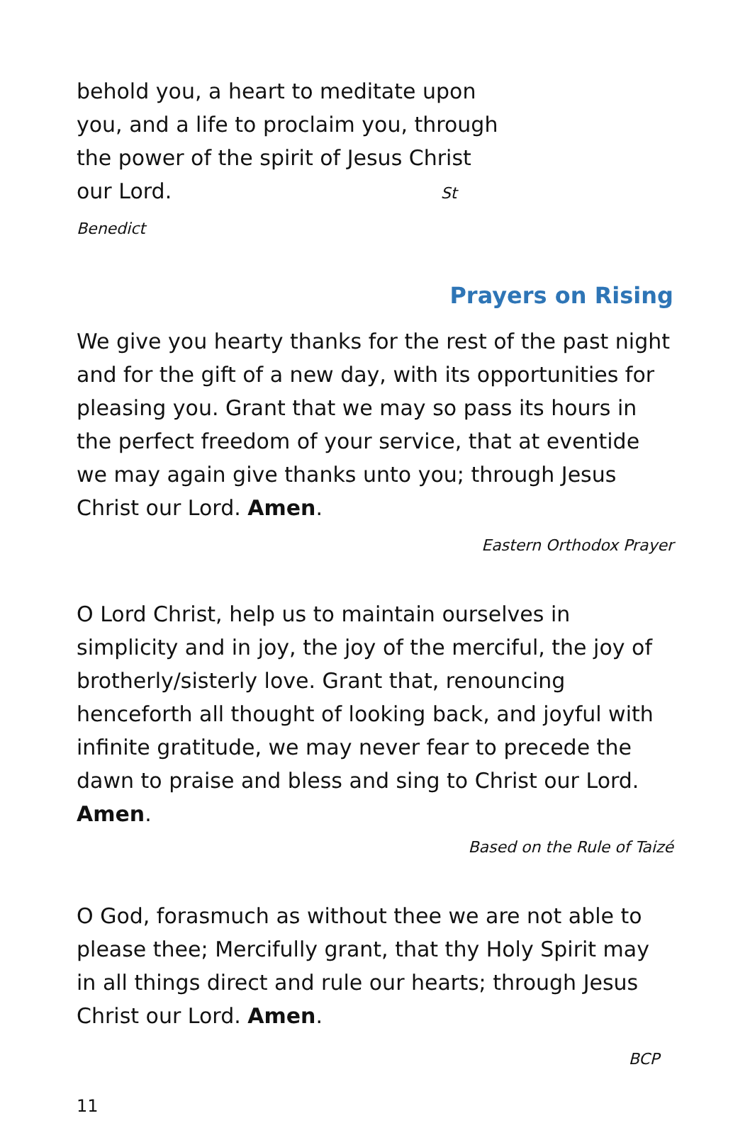behold you, a heart to meditate upon you, and a life to proclaim you, through the power of the spirit of Jesus Christ our Lord. St Benedict
Prayers on Rising
We give you hearty thanks for the rest of the past night and for the gift of a new day, with its opportunities for pleasing you. Grant that we may so pass its hours in the perfect freedom of your service, that at eventide we may again give thanks unto you; through Jesus Christ our Lord. Amen.
Eastern Orthodox Prayer
O Lord Christ, help us to maintain ourselves in simplicity and in joy, the joy of the merciful, the joy of brotherly/sisterly love. Grant that, renouncing henceforth all thought of looking back, and joyful with infinite gratitude, we may never fear to precede the dawn to praise and bless and sing to Christ our Lord. Amen.
Based on the Rule of Taizé
O God, forasmuch as without thee we are not able to please thee; Mercifully grant, that thy Holy Spirit may in all things direct and rule our hearts; through Jesus Christ our Lord. Amen.
BCP
11